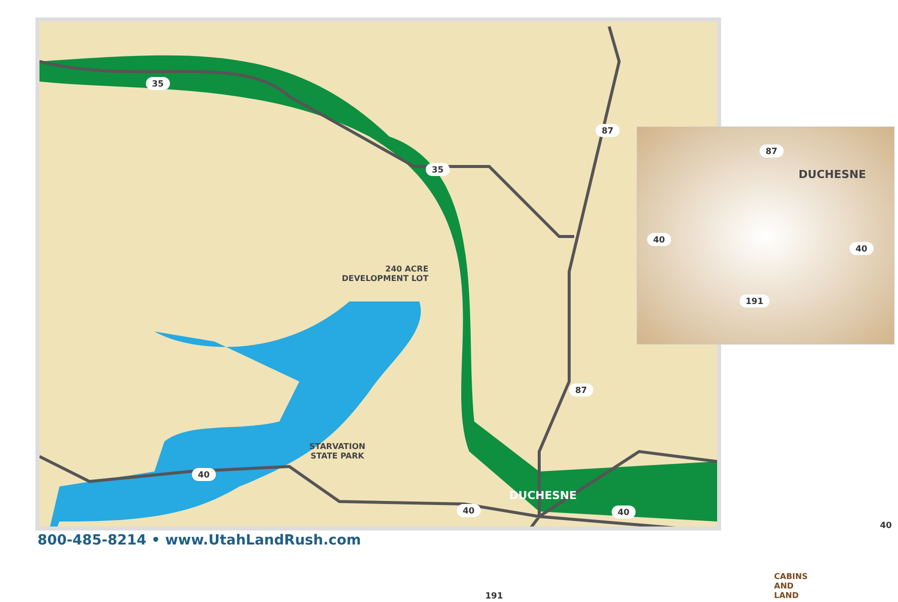35
35
87
87
40
40 40
40
191
240 ACRE
DEVELOPMENT LOT
STARVATION
STATE PARK
DUCHESNE
CABINS
AND LAND
DUCHESNE
87
40
40
191
800-485-8214 • www.UtahLandRush.com